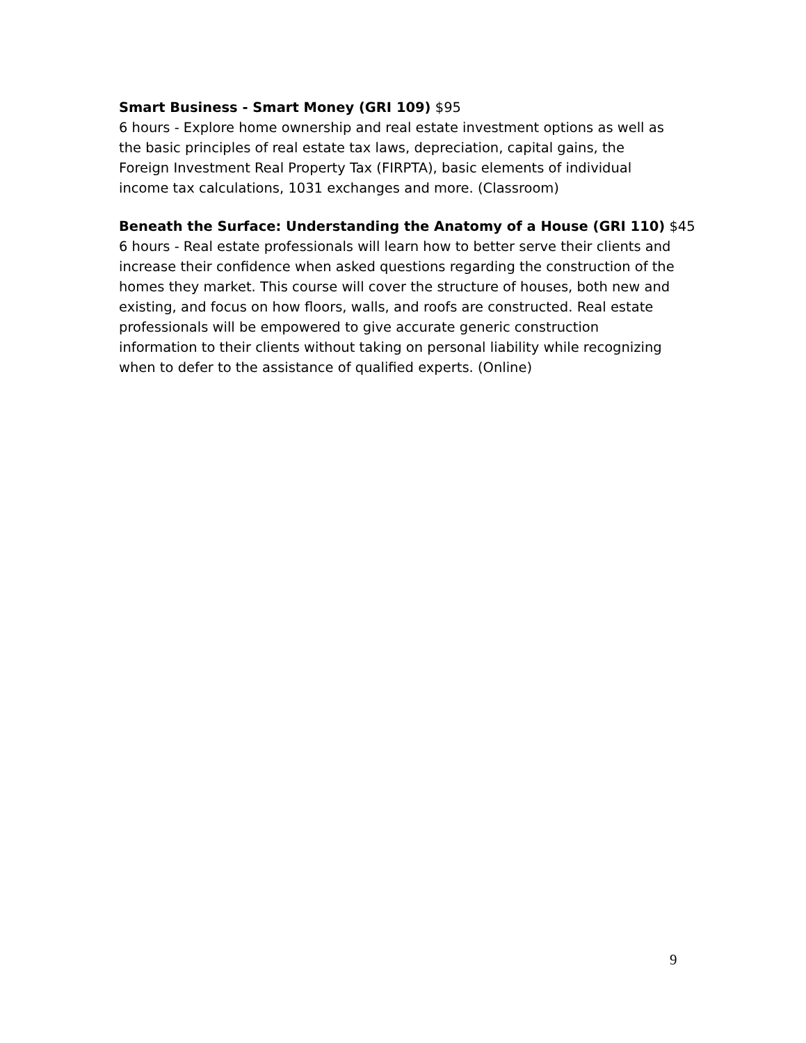Smart Business - Smart Money (GRI 109) $95
6 hours - Explore home ownership and real estate investment options as well as
the basic principles of real estate tax laws, depreciation, capital gains, the
Foreign Investment Real Property Tax (FIRPTA), basic elements of individual
income tax calculations, 1031 exchanges and more. (Classroom)
Beneath the Surface: Understanding the Anatomy of a House (GRI 110) $45
6 hours - Real estate professionals will learn how to better serve their clients and
increase their confidence when asked questions regarding the construction of the
homes they market. This course will cover the structure of houses, both new and
existing, and focus on how floors, walls, and roofs are constructed. Real estate
professionals will be empowered to give accurate generic construction
information to their clients without taking on personal liability while recognizing
when to defer to the assistance of qualified experts. (Online)
9